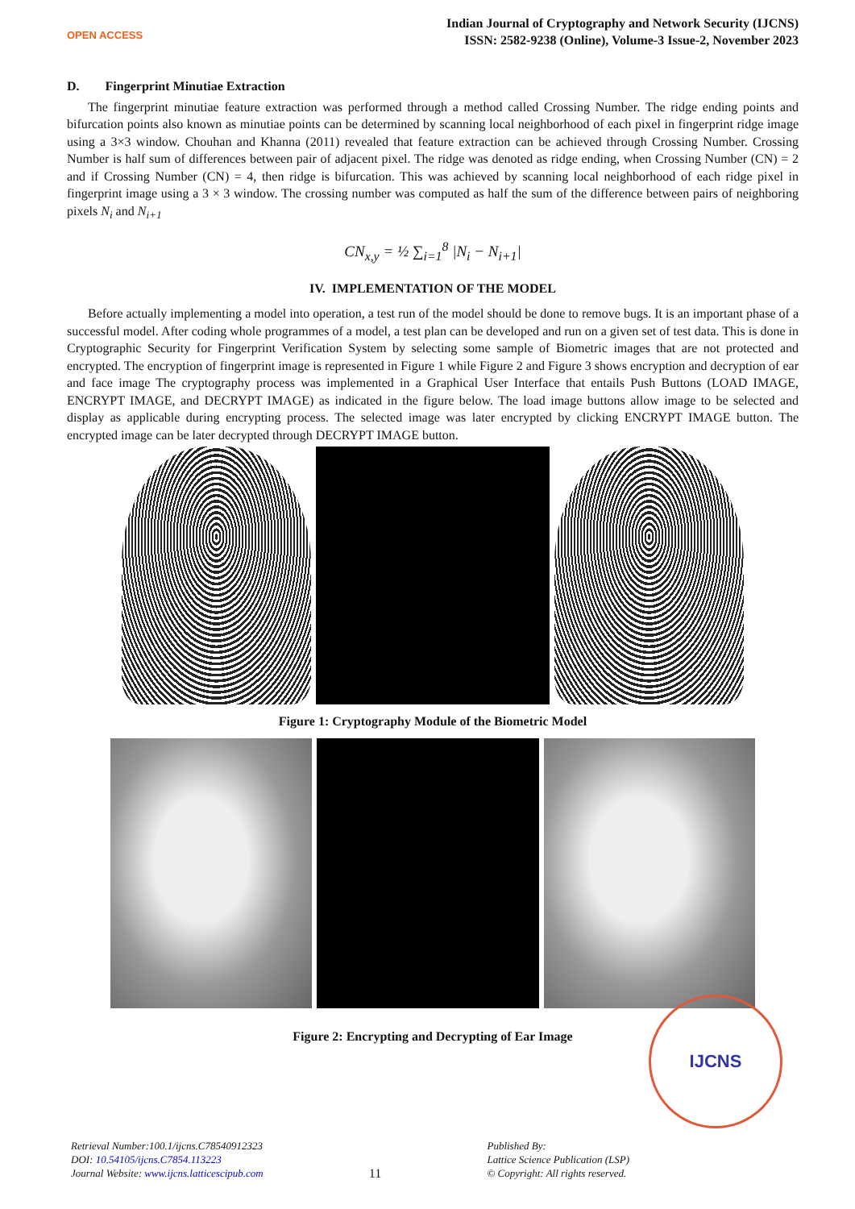OPEN ACCESS
Indian Journal of Cryptography and Network Security (IJCNS)
ISSN: 2582-9238 (Online), Volume-3 Issue-2, November 2023
D. Fingerprint Minutiae Extraction
The fingerprint minutiae feature extraction was performed through a method called Crossing Number. The ridge ending points and bifurcation points also known as minutiae points can be determined by scanning local neighborhood of each pixel in fingerprint ridge image using a 3×3 window. Chouhan and Khanna (2011) revealed that feature extraction can be achieved through Crossing Number. Crossing Number is half sum of differences between pair of adjacent pixel. The ridge was denoted as ridge ending, when Crossing Number (CN) = 2 and if Crossing Number (CN) = 4, then ridge is bifurcation. This was achieved by scanning local neighborhood of each ridge pixel in fingerprint image using a 3 × 3 window. The crossing number was computed as half the sum of the difference between pairs of neighboring pixels N<sub>i</sub> and N<sub>i+1</sub>
CN<sub>x,y</sub> = ½ ∑<sub>i=1</sub><sup>8</sup> |N<sub>i</sub> − N<sub>i+1</sub>|
IV. IMPLEMENTATION OF THE MODEL
Before actually implementing a model into operation, a test run of the model should be done to remove bugs. It is an important phase of a successful model. After coding whole programmes of a model, a test plan can be developed and run on a given set of test data. This is done in Cryptographic Security for Fingerprint Verification System by selecting some sample of Biometric images that are not protected and encrypted. The encryption of fingerprint image is represented in Figure 1 while Figure 2 and Figure 3 shows encryption and decryption of ear and face image The cryptography process was implemented in a Graphical User Interface that entails Push Buttons (LOAD IMAGE, ENCRYPT IMAGE, and DECRYPT IMAGE) as indicated in the figure below. The load image buttons allow image to be selected and display as applicable during encrypting process. The selected image was later encrypted by clicking ENCRYPT IMAGE button. The encrypted image can be later decrypted through DECRYPT IMAGE button.
Figure 1: Cryptography Module of the Biometric Model
Figure 2: Encrypting and Decrypting of Ear Image
IJCNS
Retrieval Number:100.1/ijcns.C78540912323
DOI: 10.54105/ijcns.C7854.113223
Journal Website: www.ijcns.latticescipub.com
11
Published By:
Lattice Science Publication (LSP)
© Copyright: All rights reserved.